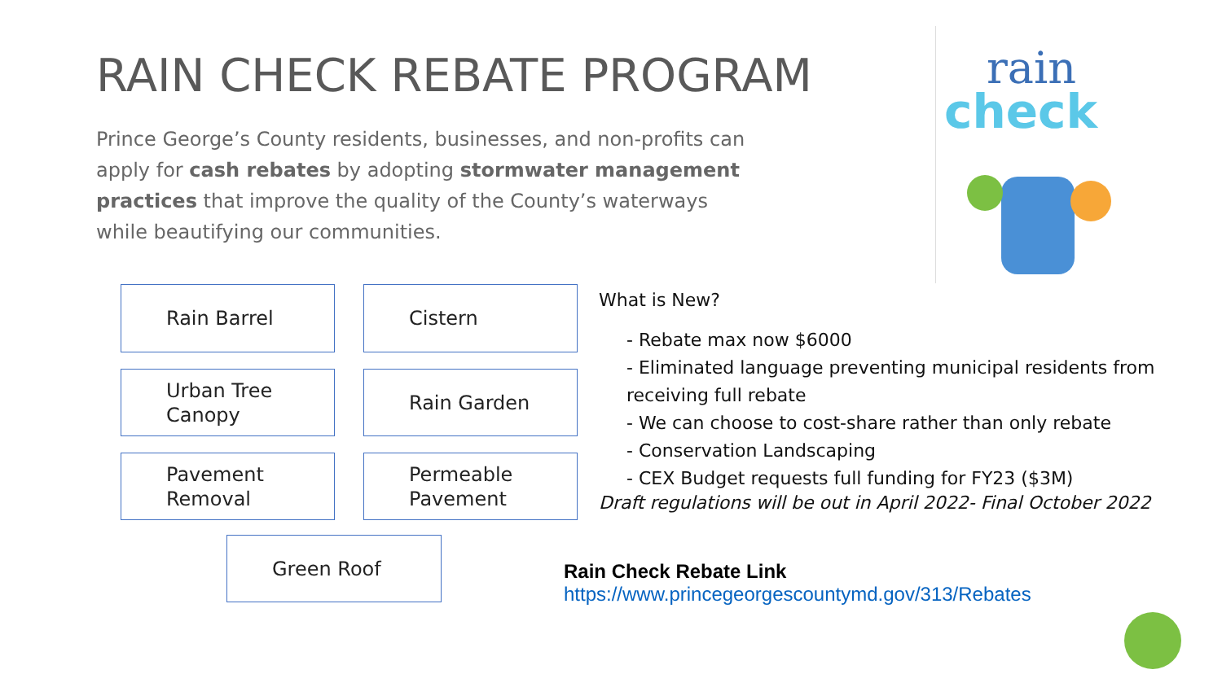RAIN CHECK REBATE PROGRAM
Prince George’s County residents, businesses, and non-profits can apply for cash rebates by adopting stormwater management practices that improve the quality of the County’s waterways while beautifying our communities.
rain
check
Rain Barrel Cistern
Urban Tree
Canopy
Rain Garden
Pavement
Removal
Permeable
Pavement
Green Roof
What is New?
- Rebate max now $6000
- Eliminated language preventing municipal residents from receiving full rebate
- We can choose to cost-share rather than only rebate
- Conservation Landscaping
- CEX Budget requests full funding for FY23 ($3M)
Draft regulations will be out in April 2022- Final October 2022
Rain Check Rebate Link
https://www.princegeorgescountymd.gov/313/Rebates